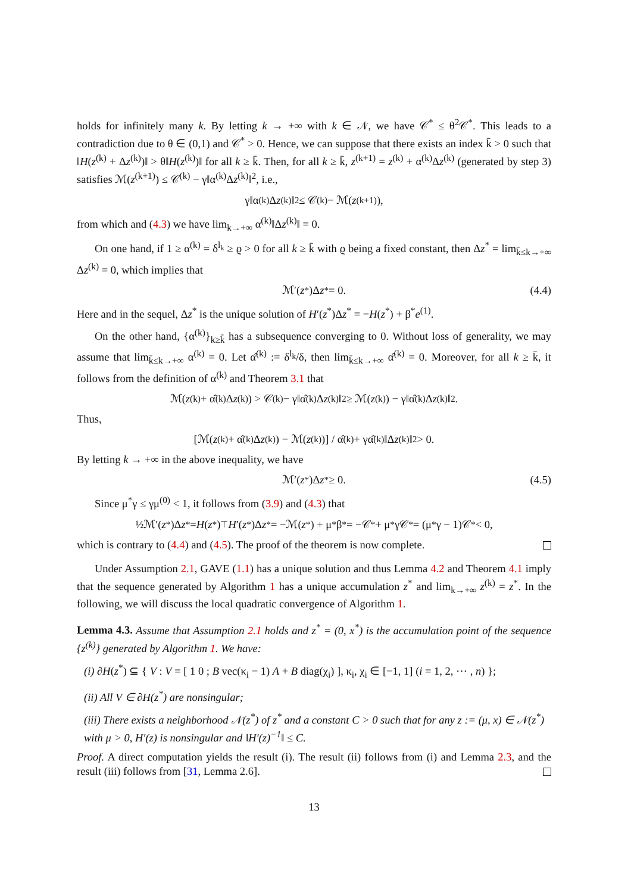holds for infinitely many k. By letting k → +∞ with k ∈ 𝒩, we have 𝒞<sup>*</sup> ≤ θ<sup>2</sup>𝒞<sup>*</sup>. This leads to a contradiction due to θ ∈ (0,1) and 𝒞<sup>*</sup> > 0. Hence, we can suppose that there exists an index k̄ > 0 such that ‖H(z<sup>(k)</sup> + Δz<sup>(k)</sup>)‖ > θ‖H(z<sup>(k)</sup>)‖ for all k ≥ k̄. Then, for all k ≥ k̄, z<sup>(k+1)</sup> = z<sup>(k)</sup> + α<sup>(k)</sup>Δz<sup>(k)</sup> (generated by step 3) satisfies ℳ(z<sup>(k+1)</sup>) ≤ 𝒞<sup>(k)</sup> − γ‖α<sup>(k)</sup>Δz<sup>(k)</sup>‖<sup>2</sup>, i.e.,
γ‖α<sup>(k)</sup>Δ z<sup>(k)</sup>‖<sup>2</sup> ≤ 𝒞<sup>(k)</sup> − ℳ(z<sup>(k+1)</sup>),
from which and (4.3) we have lim<sub>k→+∞</sub> α<sup>(k)</sup>‖Δz<sup>(k)</sup>‖ = 0.
On one hand, if 1 ≥ α<sup>(k)</sup> = δ<sup>l<sub>k</sub></sup> ≥ ϱ > 0 for all k ≥ k̄ with ϱ being a fixed constant, then Δz<sup>*</sup> = lim<sub>k̄≤k→+∞</sub> Δz<sup>(k)</sup> = 0, which implies that
ℳ′(z<sup>*</sup>)Δ z<sup>*</sup> = 0. (4.4)
Here and in the sequel, Δz<sup>*</sup> is the unique solution of H′(z<sup>*</sup>)Δz<sup>*</sup> = −H(z<sup>*</sup>) + β<sup>*</sup>e<sup>(1)</sup>.
On the other hand, {α<sup>(k)</sup>}<sub>k≥k̄</sub> has a subsequence converging to 0. Without loss of generality, we may assume that lim<sub>k̄≤k→+∞</sub> α<sup>(k)</sup> = 0. Let α̂<sup>(k)</sup> := δ<sup>l<sub>k</sub></sup>/δ, then lim<sub>k̄≤k→+∞</sub> α̂<sup>(k)</sup> = 0. Moreover, for all k ≥ k̄, it follows from the definition of α<sup>(k)</sup> and Theorem 3.1 that
ℳ(z<sup>(k)</sup> + α̂<sup>(k)</sup>Δ z<sup>(k)</sup>) > 𝒞<sup>(k)</sup> − γ‖α̂<sup>(k)</sup>Δ z<sup>(k)</sup>‖<sup>2</sup> ≥ ℳ(z<sup>(k)</sup>) − γ‖α̂<sup>(k)</sup>Δ z<sup>(k)</sup>‖<sup>2</sup>.
Thus,
[ℳ(z<sup>(k)</sup> + α̂<sup>(k)</sup>Δ z<sup>(k)</sup>) − ℳ(z<sup>(k)</sup>)] / α̂<sup>(k)</sup> + γα̂<sup>(k)</sup>‖Δ z<sup>(k)</sup>‖<sup>2</sup> > 0.
By letting k → +∞ in the above inequality, we have
ℳ′(z<sup>*</sup>)Δ z<sup>*</sup> ≥ 0. (4.5)
Since μ<sup>*</sup>γ ≤ γμ<sup>(0)</sup> < 1, it follows from (3.9) and (4.3) that
½ℳ′(z<sup>*</sup>)Δ z<sup>*</sup> = H (z<sup>*</sup>)<sup>⊤</sup> H ′(z<sup>*</sup>)Δ z<sup>*</sup> = −ℳ(z<sup>*</sup>) + μ<sup>*</sup>β<sup>*</sup> = −𝒞<sup>*</sup> + μ<sup>*</sup>γ𝒞<sup>*</sup> = (μ<sup>*</sup>γ − 1)𝒞<sup>*</sup> < 0,
which is contrary to (4.4) and (4.5). The proof of the theorem is now complete.
Under Assumption 2.1, GAVE (1.1) has a unique solution and thus Lemma 4.2 and Theorem 4.1 imply that the sequence generated by Algorithm 1 has a unique accumulation z<sup>*</sup> and lim<sub>k→+∞</sub> z<sup>(k)</sup> = z<sup>*</sup>. In the following, we will discuss the local quadratic convergence of Algorithm 1.
Lemma 4.3. Assume that Assumption 2.1 holds and z<sup>*</sup> = (0, x<sup>*</sup>) is the accumulation point of the sequence {z<sup>(k)</sup>} generated by Algorithm 1. We have:
(i) ∂H(z<sup>*</sup>) ⊆ { V : V = [ 1 0 ; B vec(κ<sub>i</sub> − 1) A + B diag(χ<sub>i</sub>) ], κ<sub>i</sub>, χ<sub>i</sub> ∈ [−1, 1] (i = 1, 2, ⋯ , n) };
(ii) All V ∈ ∂H(z<sup>*</sup>) are nonsingular;
(iii) There exists a neighborhood 𝒩(z<sup>*</sup>) of z<sup>*</sup> and a constant C > 0 such that for any z := (μ, x) ∈ 𝒩(z<sup>*</sup>) with μ > 0, H′(z) is nonsingular and ‖H′(z)<sup>−1</sup>‖ ≤ C.
Proof. A direct computation yields the result (i). The result (ii) follows from (i) and Lemma 2.3, and the result (iii) follows from [31, Lemma 2.6].
13